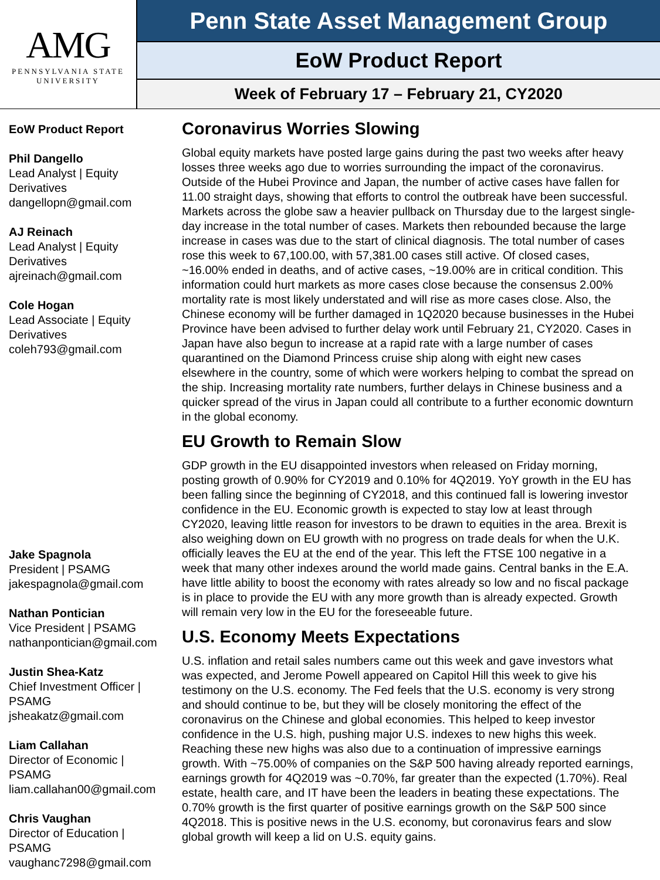AMG
PENNSYLVANIA STATE
UNIVERSITY
Penn State Asset Management Group
EoW Product Report
Week of February 17 – February 21, CY2020
EoW Product Report
Phil Dangello
Lead Analyst | Equity Derivatives
dangellopn@gmail.com
AJ Reinach
Lead Analyst | Equity Derivatives
ajreinach@gmail.com
Cole Hogan
Lead Associate | Equity Derivatives
coleh793@gmail.com
Jake Spagnola
President | PSAMG
jakespagnola@gmail.com
Nathan Pontician
Vice President | PSAMG
nathanpontician@gmail.com
Justin Shea-Katz
Chief Investment Officer | PSAMG
jsheakatz@gmail.com
Liam Callahan
Director of Economic | PSAMG
liam.callahan00@gmail.com
Chris Vaughan
Director of Education | PSAMG
vaughanc7298@gmail.com
Coronavirus Worries Slowing
Global equity markets have posted large gains during the past two weeks after heavy losses three weeks ago due to worries surrounding the impact of the coronavirus. Outside of the Hubei Province and Japan, the number of active cases have fallen for 11.00 straight days, showing that efforts to control the outbreak have been successful. Markets across the globe saw a heavier pullback on Thursday due to the largest single-day increase in the total number of cases. Markets then rebounded because the large increase in cases was due to the start of clinical diagnosis. The total number of cases rose this week to 67,100.00, with 57,381.00 cases still active. Of closed cases, ~16.00% ended in deaths, and of active cases, ~19.00% are in critical condition. This information could hurt markets as more cases close because the consensus 2.00% mortality rate is most likely understated and will rise as more cases close. Also, the Chinese economy will be further damaged in 1Q2020 because businesses in the Hubei Province have been advised to further delay work until February 21, CY2020. Cases in Japan have also begun to increase at a rapid rate with a large number of cases quarantined on the Diamond Princess cruise ship along with eight new cases elsewhere in the country, some of which were workers helping to combat the spread on the ship. Increasing mortality rate numbers, further delays in Chinese business and a quicker spread of the virus in Japan could all contribute to a further economic downturn in the global economy.
EU Growth to Remain Slow
GDP growth in the EU disappointed investors when released on Friday morning, posting growth of 0.90% for CY2019 and 0.10% for 4Q2019. YoY growth in the EU has been falling since the beginning of CY2018, and this continued fall is lowering investor confidence in the EU. Economic growth is expected to stay low at least through CY2020, leaving little reason for investors to be drawn to equities in the area. Brexit is also weighing down on EU growth with no progress on trade deals for when the U.K. officially leaves the EU at the end of the year. This left the FTSE 100 negative in a week that many other indexes around the world made gains. Central banks in the E.A. have little ability to boost the economy with rates already so low and no fiscal package is in place to provide the EU with any more growth than is already expected. Growth will remain very low in the EU for the foreseeable future.
U.S. Economy Meets Expectations
U.S. inflation and retail sales numbers came out this week and gave investors what was expected, and Jerome Powell appeared on Capitol Hill this week to give his testimony on the U.S. economy. The Fed feels that the U.S. economy is very strong and should continue to be, but they will be closely monitoring the effect of the coronavirus on the Chinese and global economies. This helped to keep investor confidence in the U.S. high, pushing major U.S. indexes to new highs this week. Reaching these new highs was also due to a continuation of impressive earnings growth. With ~75.00% of companies on the S&P 500 having already reported earnings, earnings growth for 4Q2019 was ~0.70%, far greater than the expected (1.70%). Real estate, health care, and IT have been the leaders in beating these expectations. The 0.70% growth is the first quarter of positive earnings growth on the S&P 500 since 4Q2018. This is positive news in the U.S. economy, but coronavirus fears and slow global growth will keep a lid on U.S. equity gains.